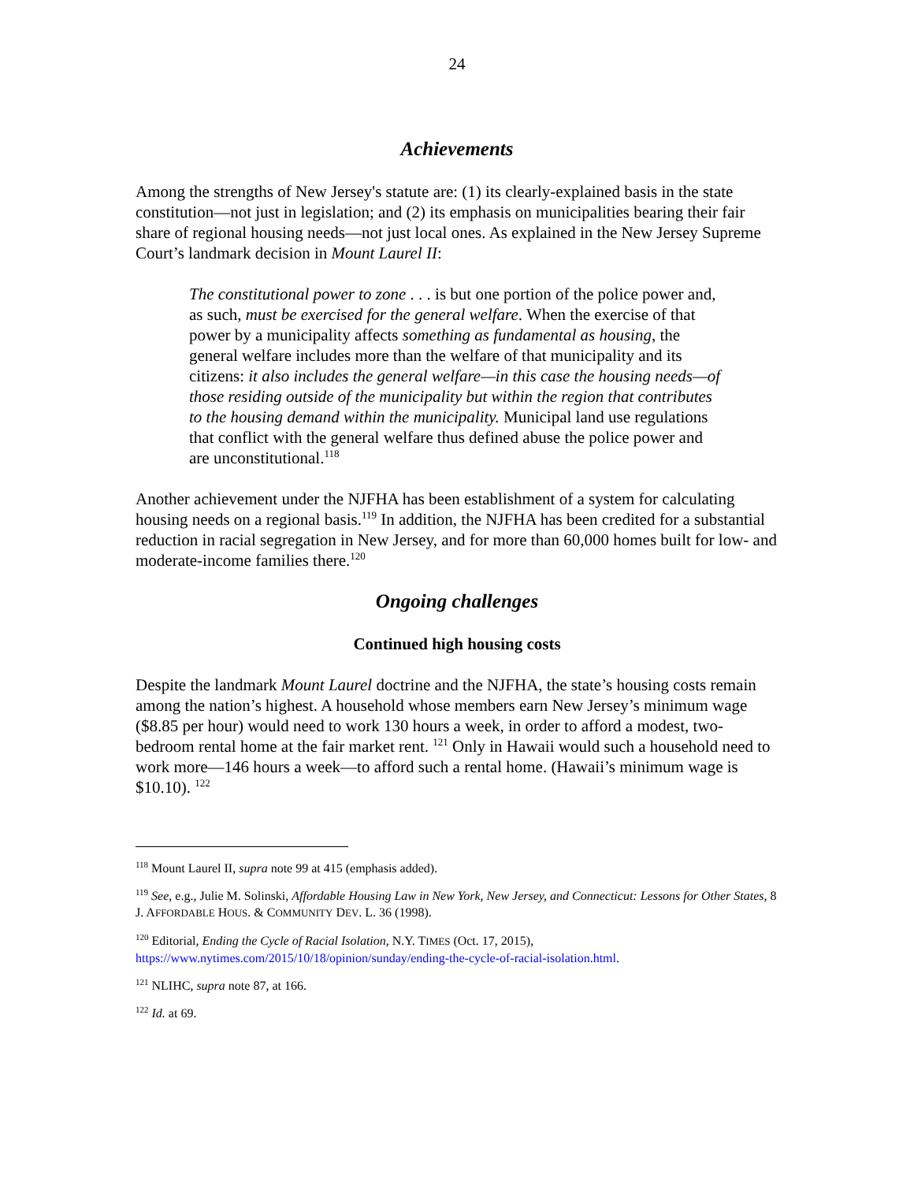24
Achievements
Among the strengths of New Jersey's statute are: (1) its clearly-explained basis in the state constitution—not just in legislation; and (2) its emphasis on municipalities bearing their fair share of regional housing needs—not just local ones. As explained in the New Jersey Supreme Court’s landmark decision in Mount Laurel II:
The constitutional power to zone . . . is but one portion of the police power and, as such, must be exercised for the general welfare. When the exercise of that power by a municipality affects something as fundamental as housing, the general welfare includes more than the welfare of that municipality and its citizens: it also includes the general welfare—in this case the housing needs—of those residing outside of the municipality but within the region that contributes to the housing demand within the municipality. Municipal land use regulations that conflict with the general welfare thus defined abuse the police power and are unconstitutional.<sup>118</sup>
Another achievement under the NJFHA has been establishment of a system for calculating housing needs on a regional basis.<sup>119</sup> In addition, the NJFHA has been credited for a substantial reduction in racial segregation in New Jersey, and for more than 60,000 homes built for low- and moderate-income families there.<sup>120</sup>
Ongoing challenges
Continued high housing costs
Despite the landmark Mount Laurel doctrine and the NJFHA, the state’s housing costs remain among the nation’s highest. A household whose members earn New Jersey’s minimum wage ($8.85 per hour) would need to work 130 hours a week, in order to afford a modest, two-bedroom rental home at the fair market rent. <sup>121</sup> Only in Hawaii would such a household need to work more—146 hours a week—to afford such a rental home. (Hawaii’s minimum wage is $10.10). <sup>122</sup>
<sup>118</sup> Mount Laurel II, supra note 99 at 415 (emphasis added).
<sup>119</sup> See, e.g., Julie M. Solinski, Affordable Housing Law in New York, New Jersey, and Connecticut: Lessons for Other States, 8 J. AFFORDABLE HOUS. & COMMUNITY DEV. L. 36 (1998).
<sup>120</sup> Editorial, Ending the Cycle of Racial Isolation, N.Y. TIMES (Oct. 17, 2015), https://www.nytimes.com/2015/10/18/opinion/sunday/ending-the-cycle-of-racial-isolation.html.
<sup>121</sup> NLIHC, supra note 87, at 166.
<sup>122</sup> Id. at 69.